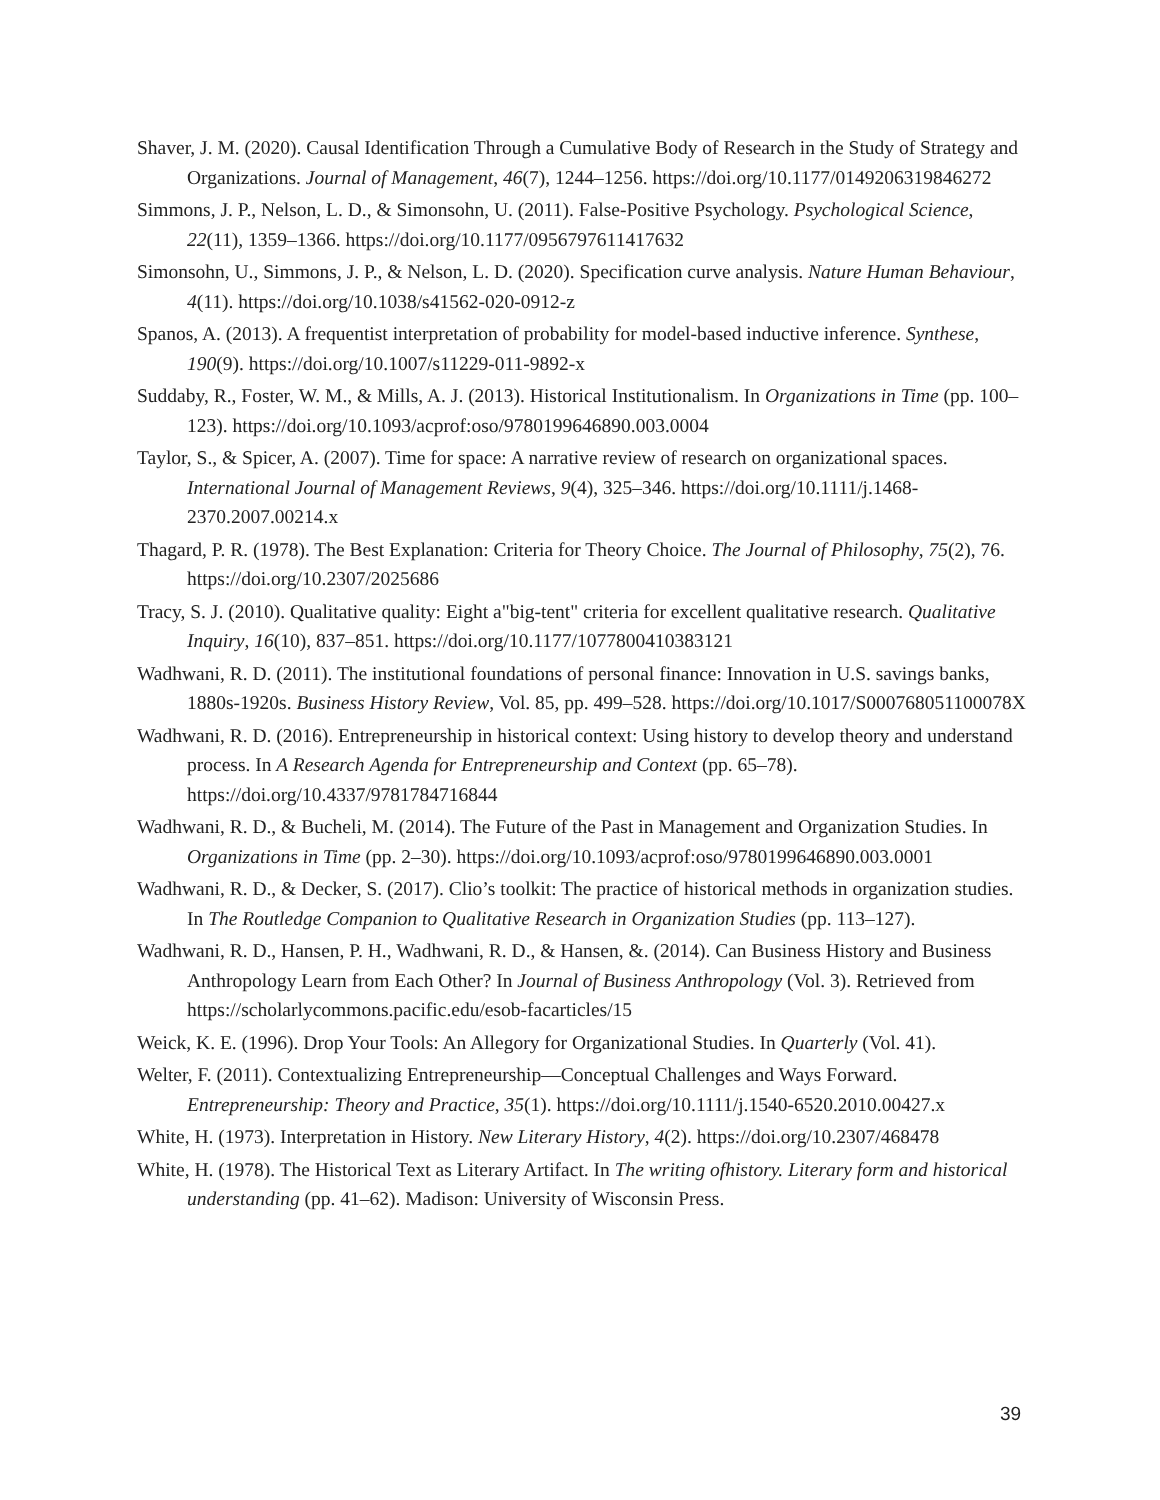Shaver, J. M. (2020). Causal Identification Through a Cumulative Body of Research in the Study of Strategy and Organizations. Journal of Management, 46(7), 1244–1256. https://doi.org/10.1177/0149206319846272
Simmons, J. P., Nelson, L. D., & Simonsohn, U. (2011). False-Positive Psychology. Psychological Science, 22(11), 1359–1366. https://doi.org/10.1177/0956797611417632
Simonsohn, U., Simmons, J. P., & Nelson, L. D. (2020). Specification curve analysis. Nature Human Behaviour, 4(11). https://doi.org/10.1038/s41562-020-0912-z
Spanos, A. (2013). A frequentist interpretation of probability for model-based inductive inference. Synthese, 190(9). https://doi.org/10.1007/s11229-011-9892-x
Suddaby, R., Foster, W. M., & Mills, A. J. (2013). Historical Institutionalism. In Organizations in Time (pp. 100–123). https://doi.org/10.1093/acprof:oso/9780199646890.003.0004
Taylor, S., & Spicer, A. (2007). Time for space: A narrative review of research on organizational spaces. International Journal of Management Reviews, 9(4), 325–346. https://doi.org/10.1111/j.1468-2370.2007.00214.x
Thagard, P. R. (1978). The Best Explanation: Criteria for Theory Choice. The Journal of Philosophy, 75(2), 76. https://doi.org/10.2307/2025686
Tracy, S. J. (2010). Qualitative quality: Eight a"big-tent" criteria for excellent qualitative research. Qualitative Inquiry, 16(10), 837–851. https://doi.org/10.1177/1077800410383121
Wadhwani, R. D. (2011). The institutional foundations of personal finance: Innovation in U.S. savings banks, 1880s-1920s. Business History Review, Vol. 85, pp. 499–528. https://doi.org/10.1017/S000768051100078X
Wadhwani, R. D. (2016). Entrepreneurship in historical context: Using history to develop theory and understand process. In A Research Agenda for Entrepreneurship and Context (pp. 65–78). https://doi.org/10.4337/9781784716844
Wadhwani, R. D., & Bucheli, M. (2014). The Future of the Past in Management and Organization Studies. In Organizations in Time (pp. 2–30). https://doi.org/10.1093/acprof:oso/9780199646890.003.0001
Wadhwani, R. D., & Decker, S. (2017). Clio’s toolkit: The practice of historical methods in organization studies. In The Routledge Companion to Qualitative Research in Organization Studies (pp. 113–127).
Wadhwani, R. D., Hansen, P. H., Wadhwani, R. D., & Hansen, &. (2014). Can Business History and Business Anthropology Learn from Each Other? In Journal of Business Anthropology (Vol. 3). Retrieved from https://scholarlycommons.pacific.edu/esob-facarticles/15
Weick, K. E. (1996). Drop Your Tools: An Allegory for Organizational Studies. In Quarterly (Vol. 41).
Welter, F. (2011). Contextualizing Entrepreneurship—Conceptual Challenges and Ways Forward. Entrepreneurship: Theory and Practice, 35(1). https://doi.org/10.1111/j.1540-6520.2010.00427.x
White, H. (1973). Interpretation in History. New Literary History, 4(2). https://doi.org/10.2307/468478
White, H. (1978). The Historical Text as Literary Artifact. In The writing ofhistory. Literary form and historical understanding (pp. 41–62). Madison: University of Wisconsin Press.
39